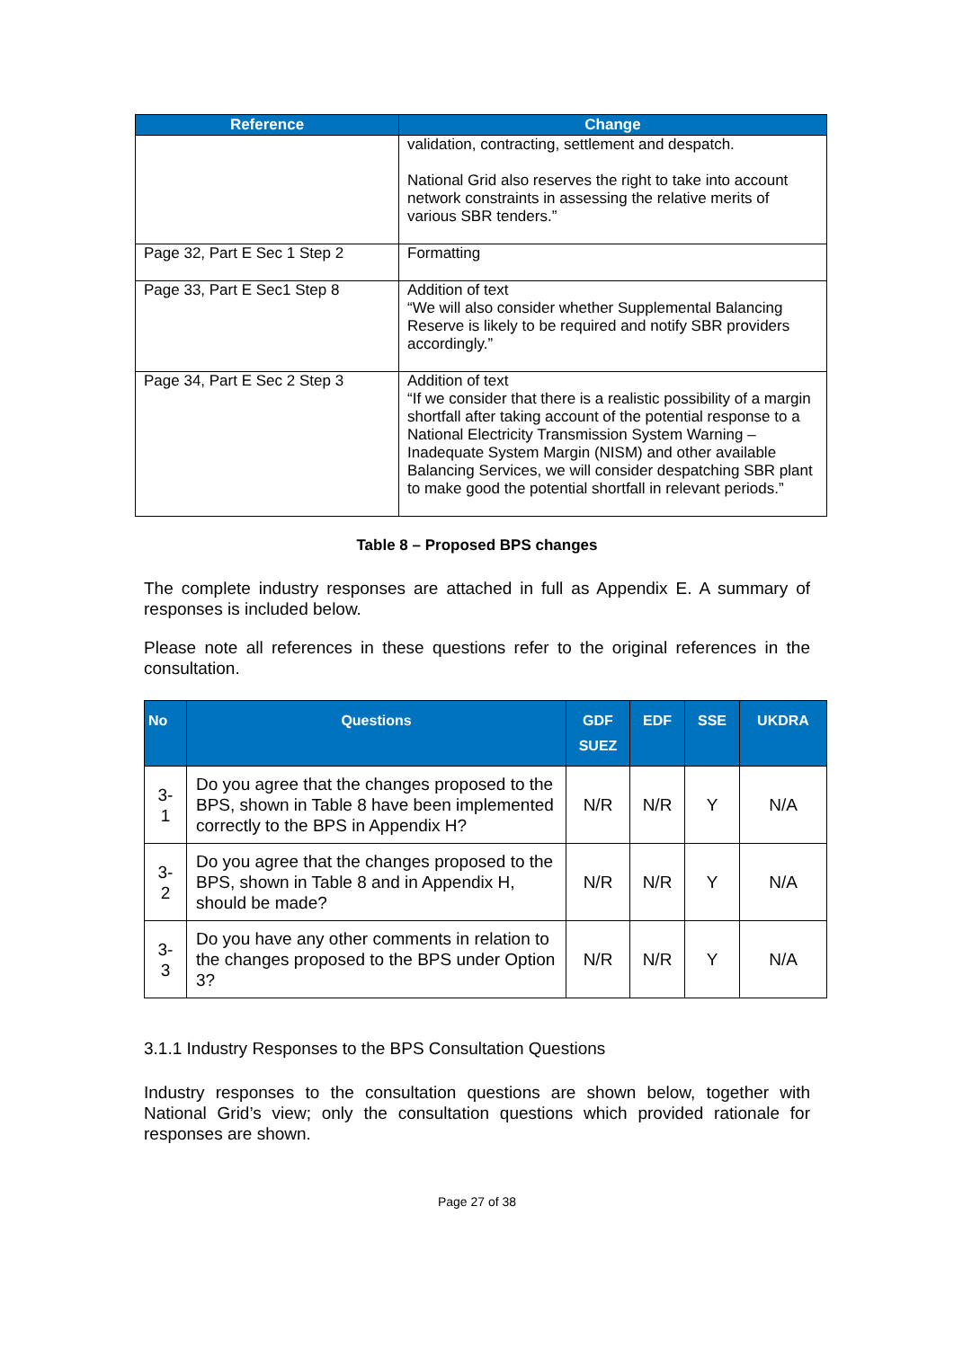| Reference | Change |
| --- | --- |
| | validation, contracting, settlement and despatch. National Grid also reserves the right to take into account network constraints in assessing the relative merits of various SBR tenders.” |
| Page 32, Part E Sec 1 Step 2 | Formatting |
| Page 33, Part E Sec1 Step 8 | Addition of text “We will also consider whether Supplemental Balancing Reserve is likely to be required and notify SBR providers accordingly.” |
| Page 34, Part E Sec 2 Step 3 | Addition of text “If we consider that there is a realistic possibility of a margin shortfall after taking account of the potential response to a National Electricity Transmission System Warning – Inadequate System Margin (NISM) and other available Balancing Services, we will consider despatching SBR plant to make good the potential shortfall in relevant periods.” |
Table 8 – Proposed BPS changes
The complete industry responses are attached in full as Appendix E. A summary of responses is included below.
Please note all references in these questions refer to the original references in the consultation.
| No | Questions | GDF SUEZ | EDF | SSE | UKDRA |
| --- | --- | --- | --- | --- | --- |
| 3-1 | Do you agree that the changes proposed to the BPS, shown in Table 8 have been implemented correctly to the BPS in Appendix H? | N/R | N/R | Y | N/A |
| 3-2 | Do you agree that the changes proposed to the BPS, shown in Table 8 and in Appendix H, should be made? | N/R | N/R | Y | N/A |
| 3-3 | Do you have any other comments in relation to the changes proposed to the BPS under Option 3? | N/R | N/R | Y | N/A |
3.1.1 Industry Responses to the BPS Consultation Questions
Industry responses to the consultation questions are shown below, together with National Grid’s view; only the consultation questions which provided rationale for responses are shown.
Page 27 of 38